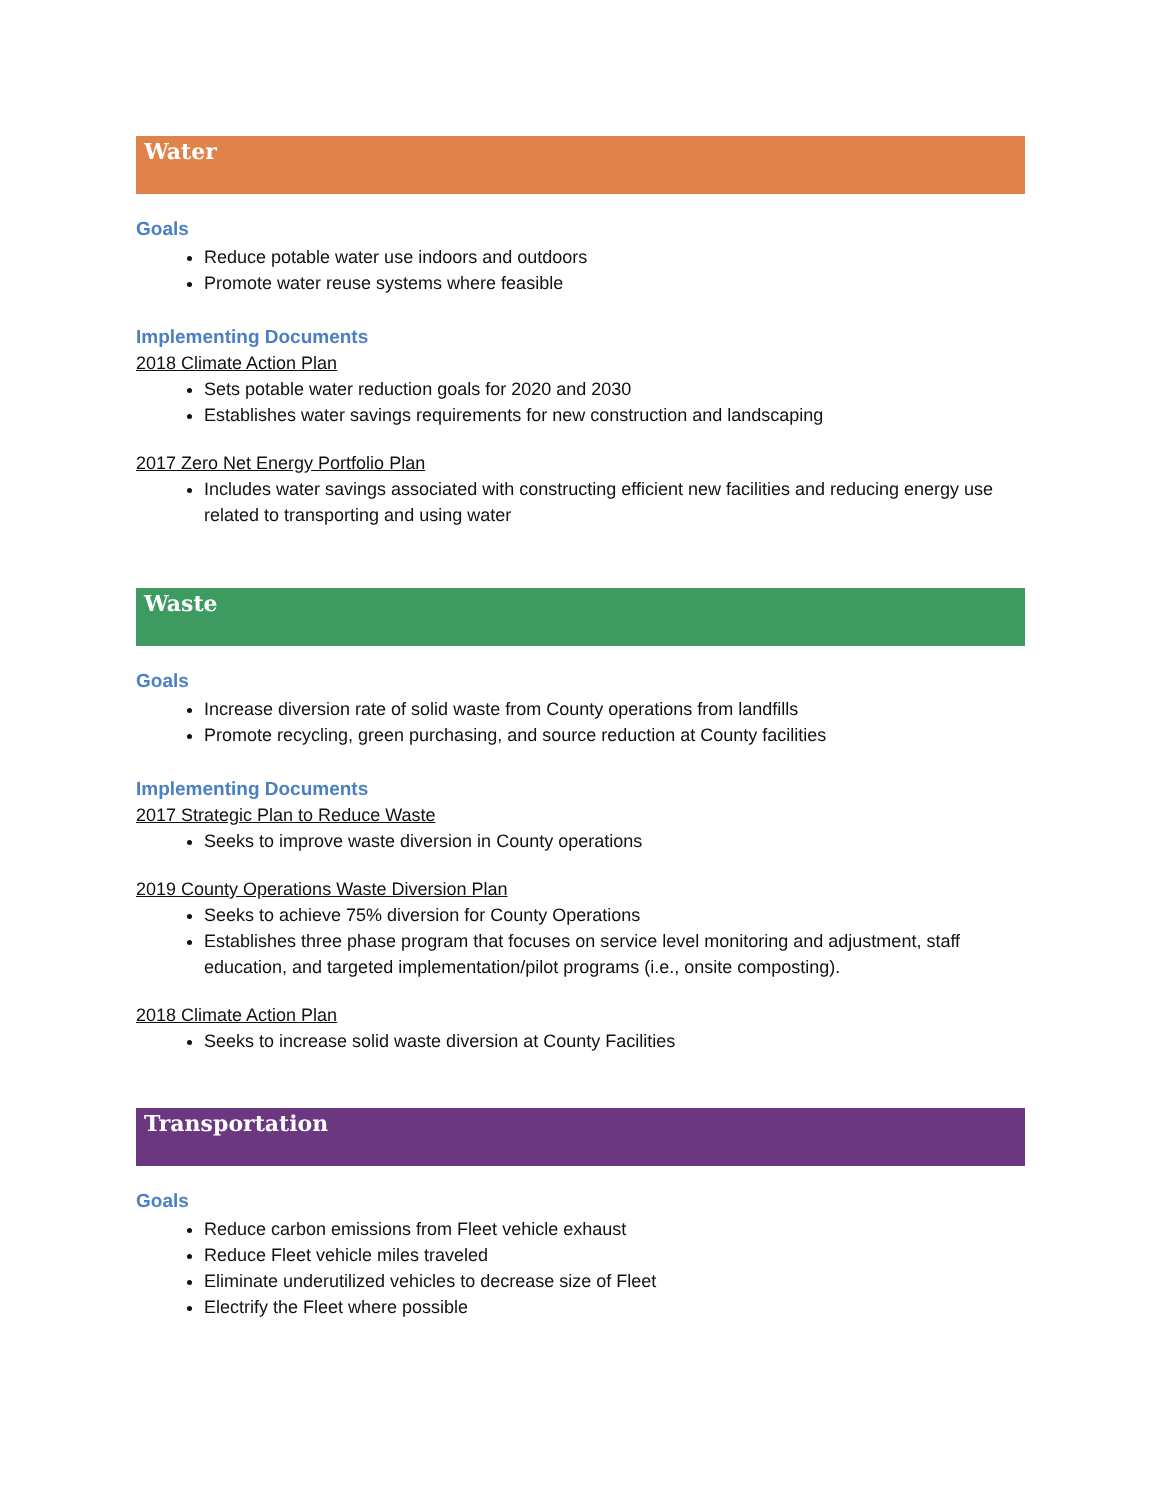Water
Goals
Reduce potable water use indoors and outdoors
Promote water reuse systems where feasible
Implementing Documents
2018 Climate Action Plan
Sets potable water reduction goals for 2020 and 2030
Establishes water savings requirements for new construction and landscaping
2017 Zero Net Energy Portfolio Plan
Includes water savings associated with constructing efficient new facilities and reducing energy use related to transporting and using water
Waste
Goals
Increase diversion rate of solid waste from County operations from landfills
Promote recycling, green purchasing, and source reduction at County facilities
Implementing Documents
2017 Strategic Plan to Reduce Waste
Seeks to improve waste diversion in County operations
2019 County Operations Waste Diversion Plan
Seeks to achieve 75% diversion for County Operations
Establishes three phase program that focuses on service level monitoring and adjustment, staff education, and targeted implementation/pilot programs (i.e., onsite composting).
2018 Climate Action Plan
Seeks to increase solid waste diversion at County Facilities
Transportation
Goals
Reduce carbon emissions from Fleet vehicle exhaust
Reduce Fleet vehicle miles traveled
Eliminate underutilized vehicles to decrease size of Fleet
Electrify the Fleet where possible